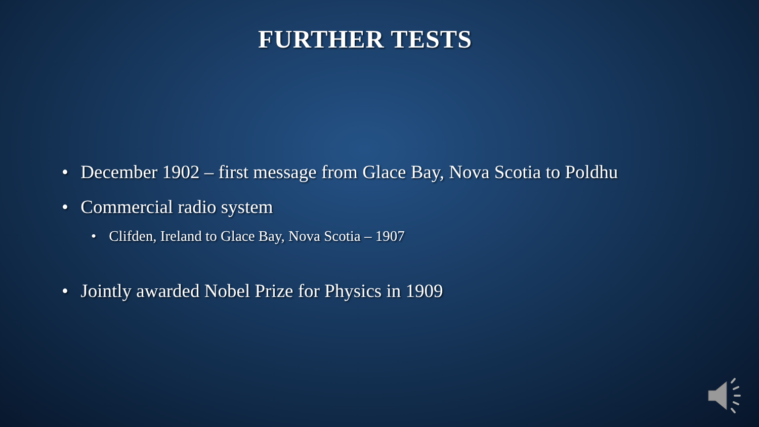FURTHER TESTS
• December 1902 – first message from Glace Bay, Nova Scotia to Poldhu
• Commercial radio system
• Clifden, Ireland to Glace Bay, Nova Scotia – 1907
• Jointly awarded Nobel Prize for Physics in 1909